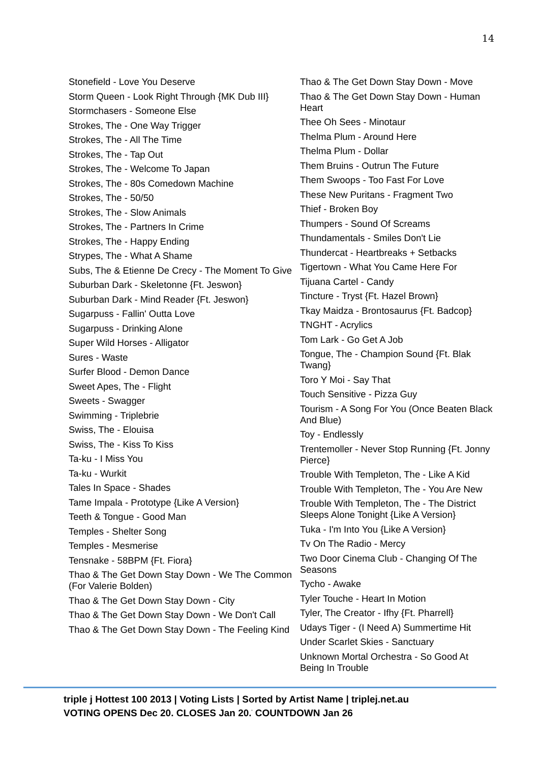14
Stonefield - Love You Deserve
Storm Queen - Look Right Through {MK Dub III}
Stormchasers - Someone Else
Strokes, The - One Way Trigger
Strokes, The - All The Time
Strokes, The - Tap Out
Strokes, The - Welcome To Japan
Strokes, The - 80s Comedown Machine
Strokes, The - 50/50
Strokes, The - Slow Animals
Strokes, The - Partners In Crime
Strokes, The - Happy Ending
Strypes, The - What A Shame
Subs, The & Etienne De Crecy - The Moment To Give
Suburban Dark - Skeletonne {Ft. Jeswon}
Suburban Dark - Mind Reader {Ft. Jeswon}
Sugarpuss - Fallin' Outta Love
Sugarpuss - Drinking Alone
Super Wild Horses - Alligator
Sures - Waste
Surfer Blood - Demon Dance
Sweet Apes, The - Flight
Sweets - Swagger
Swimming - Triplebrie
Swiss, The - Elouisa
Swiss, The - Kiss To Kiss
Ta-ku - I Miss You
Ta-ku - Wurkit
Tales In Space - Shades
Tame Impala - Prototype {Like A Version}
Teeth & Tongue - Good Man
Temples - Shelter Song
Temples - Mesmerise
Tensnake - 58BPM {Ft. Fiora}
Thao & The Get Down Stay Down - We The Common (For Valerie Bolden)
Thao & The Get Down Stay Down - City
Thao & The Get Down Stay Down - We Don't Call
Thao & The Get Down Stay Down - The Feeling Kind
Thao & The Get Down Stay Down - Move
Thao & The Get Down Stay Down - Human Heart
Thee Oh Sees - Minotaur
Thelma Plum - Around Here
Thelma Plum - Dollar
Them Bruins - Outrun The Future
Them Swoops - Too Fast For Love
These New Puritans - Fragment Two
Thief - Broken Boy
Thumpers - Sound Of Screams
Thundamentals - Smiles Don't Lie
Thundercat - Heartbreaks + Setbacks
Tigertown - What You Came Here For
Tijuana Cartel - Candy
Tincture - Tryst {Ft. Hazel Brown}
Tkay Maidza - Brontosaurus {Ft. Badcop}
TNGHT - Acrylics
Tom Lark - Go Get A Job
Tongue, The - Champion Sound {Ft. Blak Twang}
Toro Y Moi - Say That
Touch Sensitive - Pizza Guy
Tourism - A Song For You (Once Beaten Black And Blue)
Toy - Endlessly
Trentemoller - Never Stop Running {Ft. Jonny Pierce}
Trouble With Templeton, The - Like A Kid
Trouble With Templeton, The - You Are New
Trouble With Templeton, The - The District Sleeps Alone Tonight {Like A Version}
Tuka - I'm Into You {Like A Version}
Tv On The Radio - Mercy
Two Door Cinema Club - Changing Of The Seasons
Tycho - Awake
Tyler Touche - Heart In Motion
Tyler, The Creator - Ifhy {Ft. Pharrell}
Udays Tiger - (I Need A) Summertime Hit
Under Scarlet Skies - Sanctuary
Unknown Mortal Orchestra - So Good At Being In Trouble
triple j Hottest 100 2013 | Voting Lists | Sorted by Artist Name | triplej.net.au
VOTING OPENS Dec 20. CLOSES Jan 20.<sup>'</sup> COUNTDOWN Jan 26